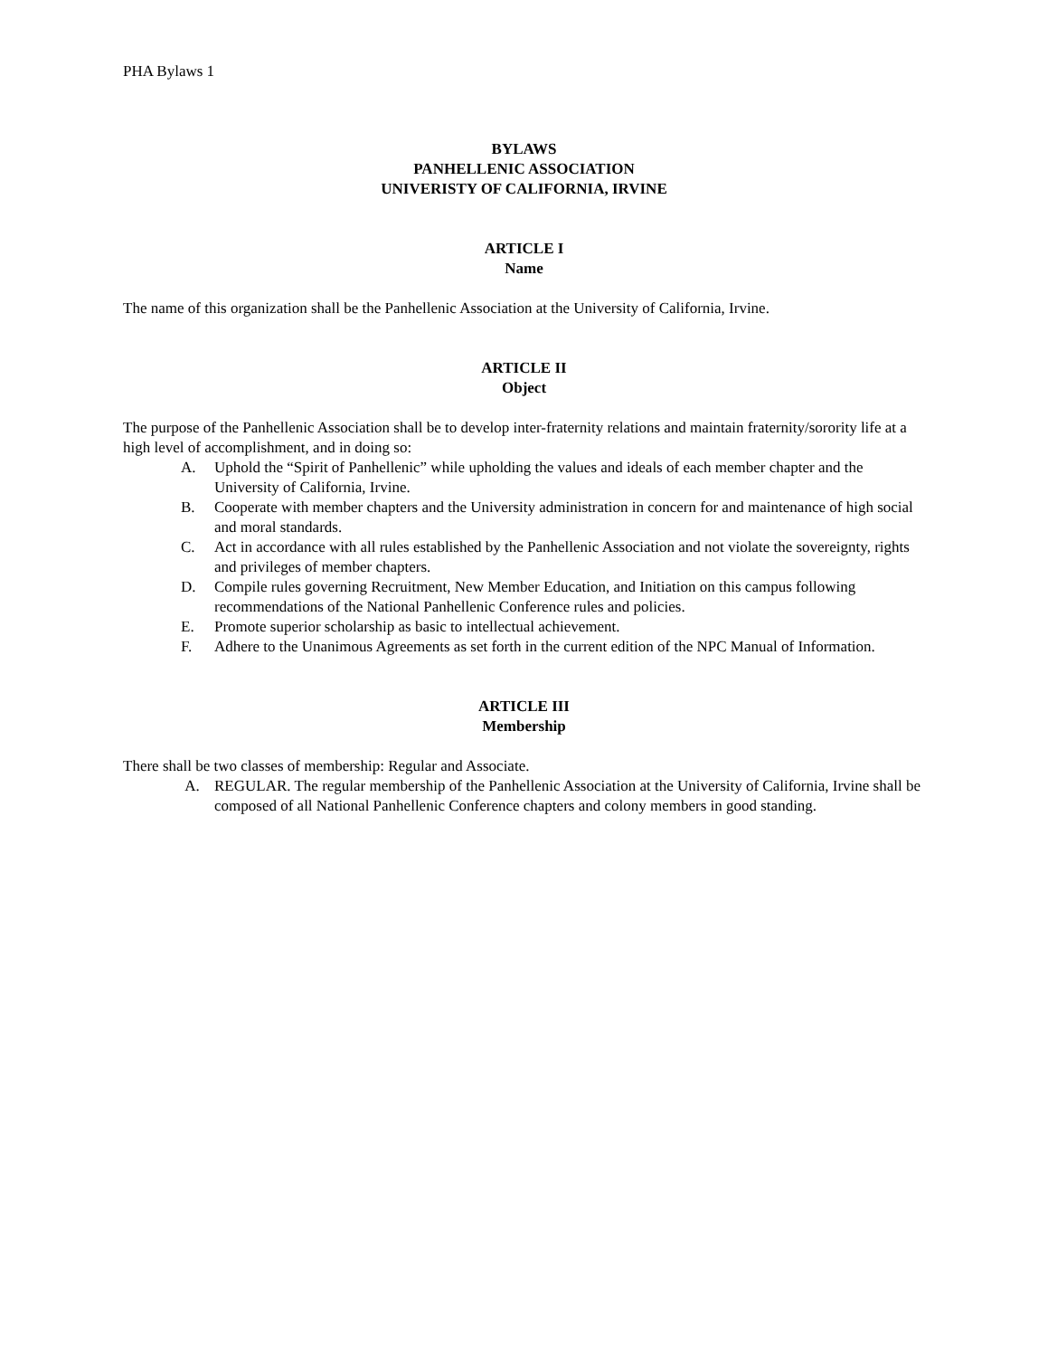PHA Bylaws 1
BYLAWS
PANHELLENIC ASSOCIATION
UNIVERISTY OF CALIFORNIA, IRVINE
ARTICLE I
Name
The name of this organization shall be the Panhellenic Association at the University of California, Irvine.
ARTICLE II
Object
The purpose of the Panhellenic Association shall be to develop inter-fraternity relations and maintain fraternity/sorority life at a high level of accomplishment, and in doing so:
A. Uphold the “Spirit of Panhellenic” while upholding the values and ideals of each member chapter and the University of California, Irvine.
B. Cooperate with member chapters and the University administration in concern for and maintenance of high social and moral standards.
C. Act in accordance with all rules established by the Panhellenic Association and not violate the sovereignty, rights and privileges of member chapters.
D. Compile rules governing Recruitment, New Member Education, and Initiation on this campus following recommendations of the National Panhellenic Conference rules and policies.
E. Promote superior scholarship as basic to intellectual achievement.
F. Adhere to the Unanimous Agreements as set forth in the current edition of the NPC Manual of Information.
ARTICLE III
Membership
There shall be two classes of membership: Regular and Associate.
A. REGULAR. The regular membership of the Panhellenic Association at the University of California, Irvine shall be composed of all National Panhellenic Conference chapters and colony members in good standing.